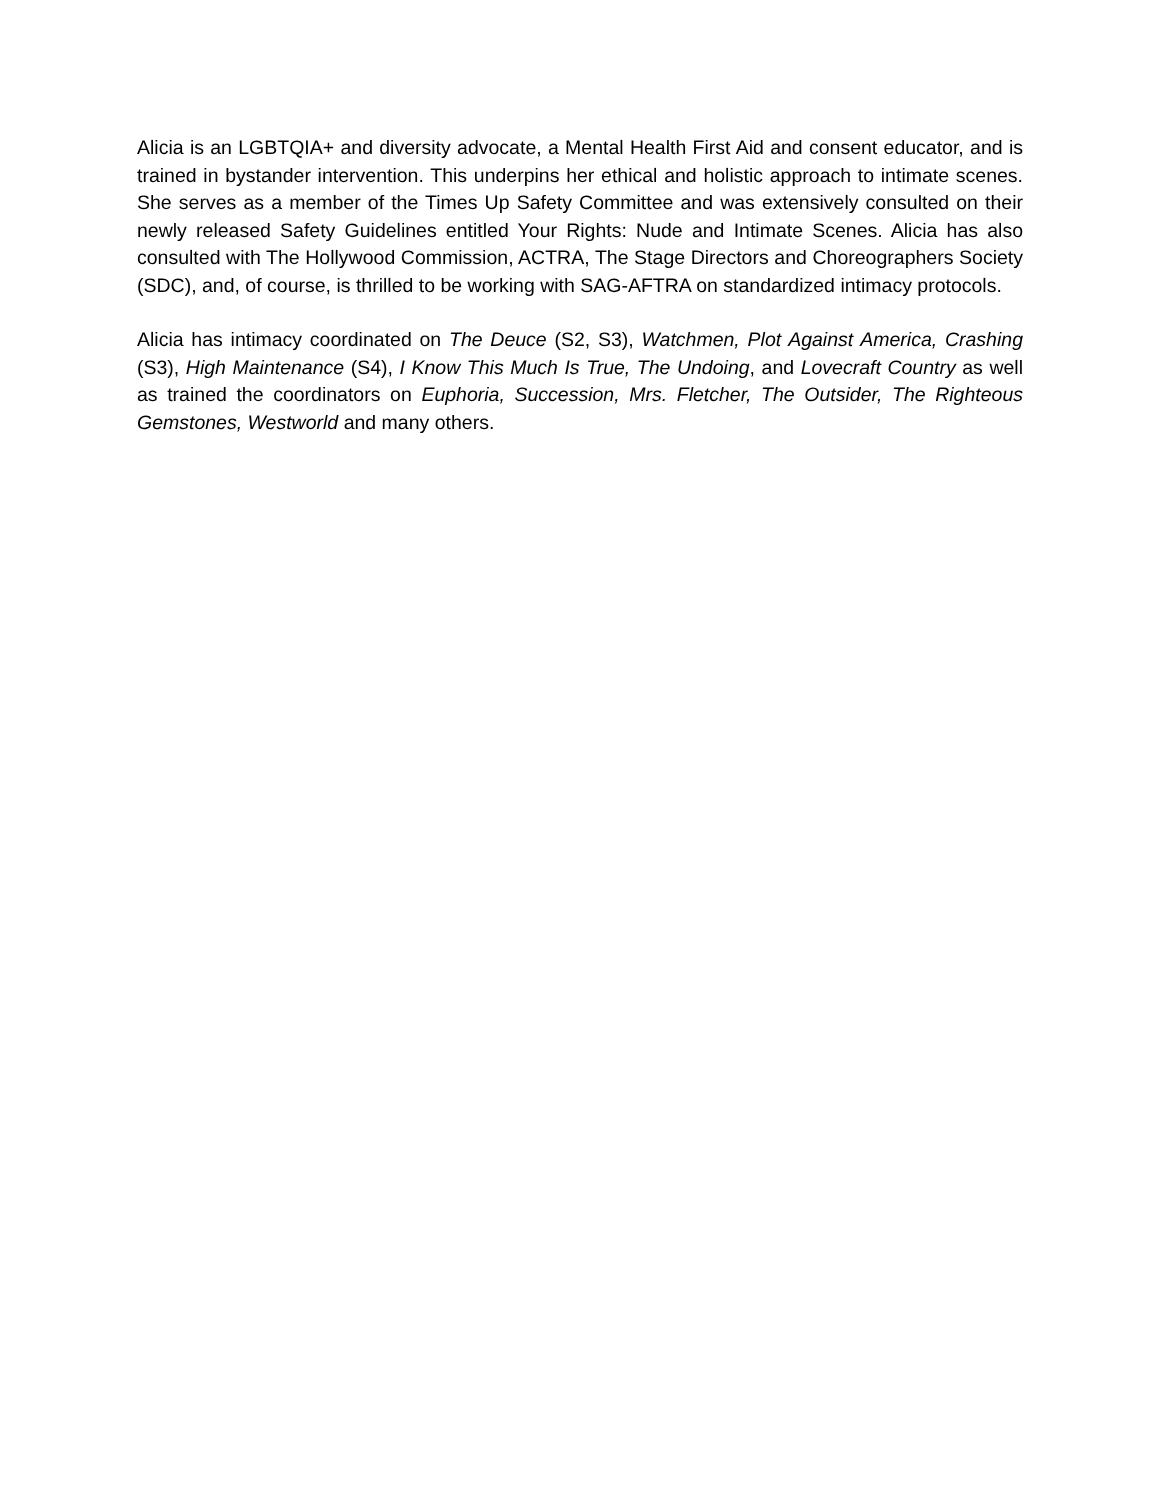Alicia is an LGBTQIA+ and diversity advocate, a Mental Health First Aid and consent educator, and is trained in bystander intervention. This underpins her ethical and holistic approach to intimate scenes. She serves as a member of the Times Up Safety Committee and was extensively consulted on their newly released Safety Guidelines entitled Your Rights: Nude and Intimate Scenes. Alicia has also consulted with The Hollywood Commission, ACTRA, The Stage Directors and Choreographers Society (SDC), and, of course, is thrilled to be working with SAG-AFTRA on standardized intimacy protocols.
Alicia has intimacy coordinated on The Deuce (S2, S3), Watchmen, Plot Against America, Crashing (S3), High Maintenance (S4), I Know This Much Is True, The Undoing, and Lovecraft Country as well as trained the coordinators on Euphoria, Succession, Mrs. Fletcher, The Outsider, The Righteous Gemstones, Westworld and many others.